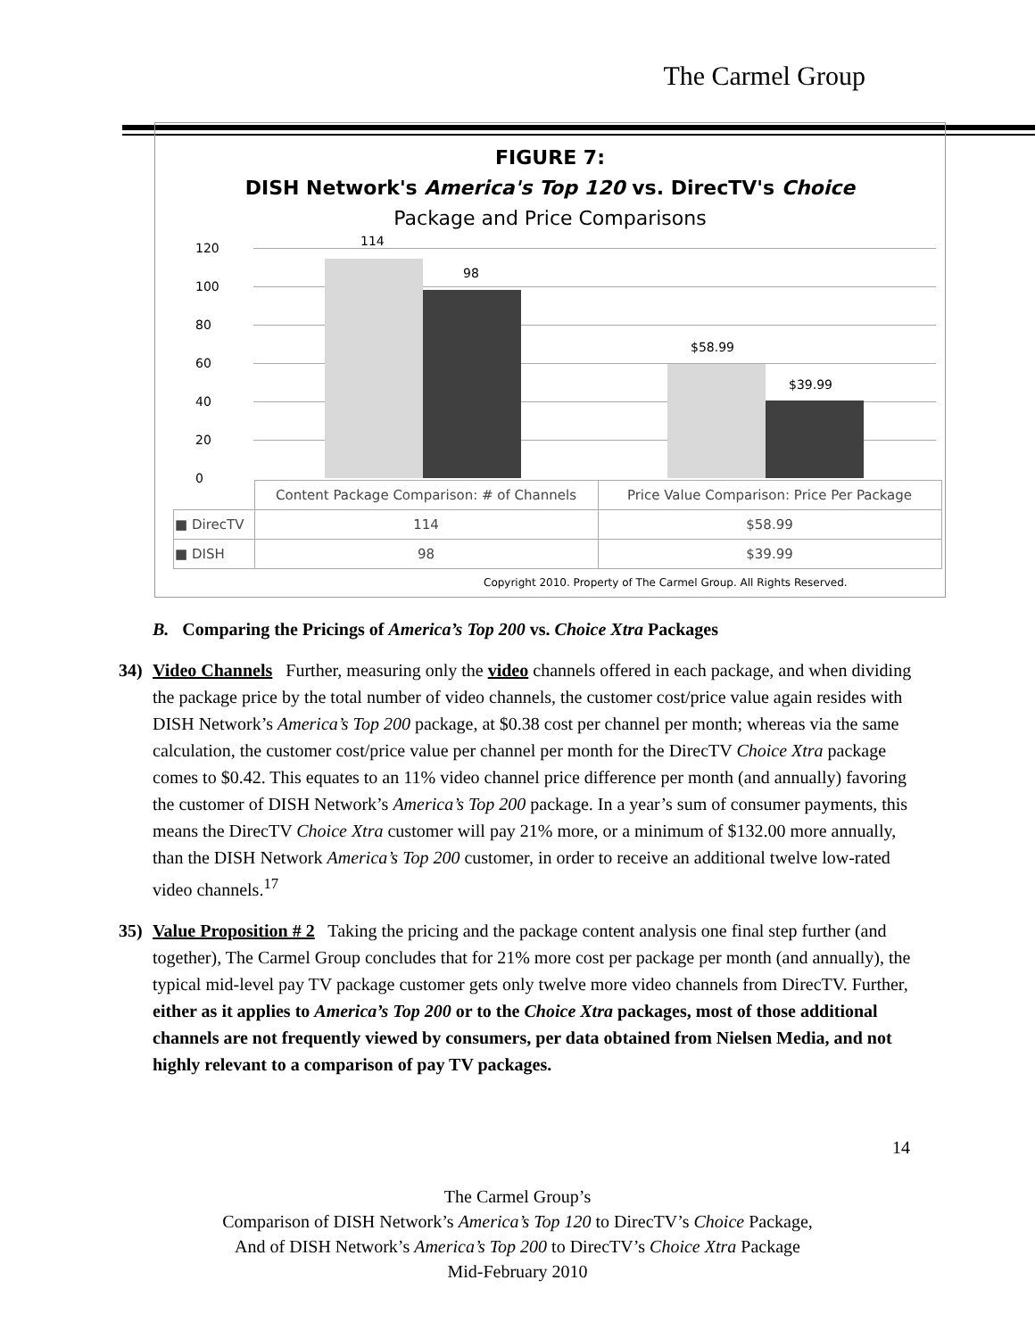The Carmel Group
FIGURE 7:
DISH Network's America's Top 120 vs. DirecTV's Choice
Package and Price Comparisons
120
100
80
60
40
20
0
114
98
$58.99
$39.99
| | Content Package Comparison: # of Channels | Price Value Comparison: Price Per Package |
| ■ DirecTV | 114 | $58.99 |
| ■ DISH | 98 | $39.99 |
Copyright 2010. Property of The Carmel Group. All Rights Reserved.
B. Comparing the Pricings of America’s Top 200 vs. Choice Xtra Packages
34) Video Channels Further, measuring only the video channels offered in each package, and when dividing the package price by the total number of video channels, the customer cost/price value again resides with DISH Network’s America’s Top 200 package, at $0.38 cost per channel per month; whereas via the same calculation, the customer cost/price value per channel per month for the DirecTV Choice Xtra package comes to $0.42. This equates to an 11% video channel price difference per month (and annually) favoring the customer of DISH Network’s America’s Top 200 package. In a year’s sum of consumer payments, this means the DirecTV Choice Xtra customer will pay 21% more, or a minimum of $132.00 more annually, than the DISH Network America’s Top 200 customer, in order to receive an additional twelve low-rated video channels.<sup>17</sup>
35) Value Proposition # 2 Taking the pricing and the package content analysis one final step further (and together), The Carmel Group concludes that for 21% more cost per package per month (and annually), the typical mid-level pay TV package customer gets only twelve more video channels from DirecTV. Further, either as it applies to America’s Top 200 or to the Choice Xtra packages, most of those additional channels are not frequently viewed by consumers, per data obtained from Nielsen Media, and not highly relevant to a comparison of pay TV packages.
14
The Carmel Group’s
Comparison of DISH Network’s America’s Top 120 to DirecTV’s Choice Package,
And of DISH Network’s America’s Top 200 to DirecTV’s Choice Xtra Package
Mid-February 2010